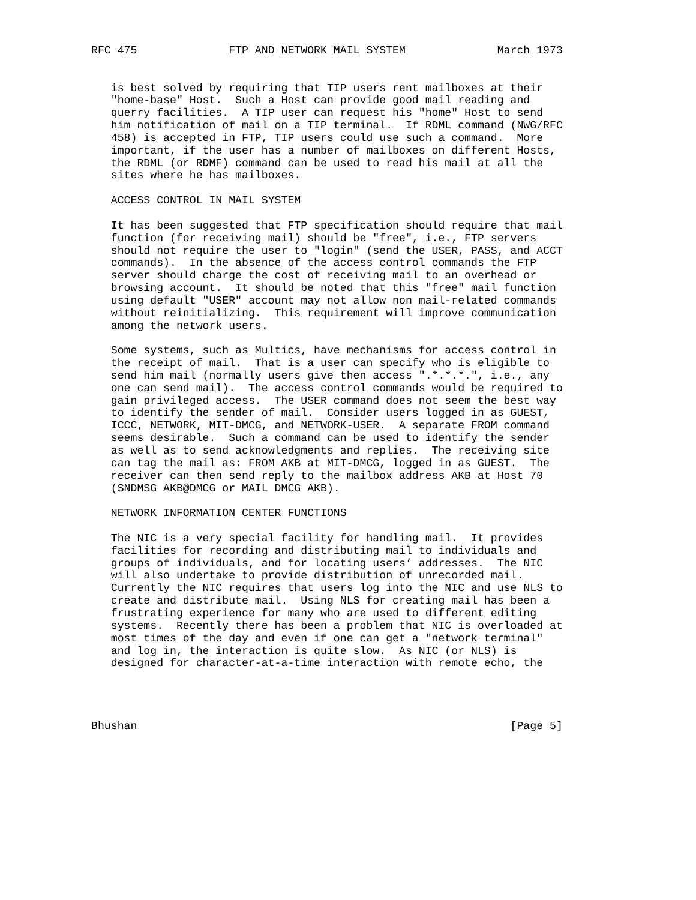RFC 475              FTP AND NETWORK MAIL SYSTEM              March 1973


   is best solved by requiring that TIP users rent mailboxes at their
   "home-base" Host.  Such a Host can provide good mail reading and
   querry facilities.  A TIP user can request his "home" Host to send
   him notification of mail on a TIP terminal.  If RDML command (NWG/RFC
   458) is accepted in FTP, TIP users could use such a command.  More
   important, if the user has a number of mailboxes on different Hosts,
   the RDML (or RDMF) command can be used to read his mail at all the
   sites where he has mailboxes.

   ACCESS CONTROL IN MAIL SYSTEM

   It has been suggested that FTP specification should require that mail
   function (for receiving mail) should be "free", i.e., FTP servers
   should not require the user to "login" (send the USER, PASS, and ACCT
   commands).  In the absence of the access control commands the FTP
   server should charge the cost of receiving mail to an overhead or
   browsing account.  It should be noted that this "free" mail function
   using default "USER" account may not allow non mail-related commands
   without reinitializing.  This requirement will improve communication
   among the network users.

   Some systems, such as Multics, have mechanisms for access control in
   the receipt of mail.  That is a user can specify who is eligible to
   send him mail (normally users give then access ".*.*.*.", i.e., any
   one can send mail).  The access control commands would be required to
   gain privileged access.  The USER command does not seem the best way
   to identify the sender of mail.  Consider users logged in as GUEST,
   ICCC, NETWORK, MIT-DMCG, and NETWORK-USER.  A separate FROM command
   seems desirable.  Such a command can be used to identify the sender
   as well as to send acknowledgments and replies.  The receiving site
   can tag the mail as: FROM AKB at MIT-DMCG, logged in as GUEST.  The
   receiver can then send reply to the mailbox address AKB at Host 70
   (SNDMSG AKB@DMCG or MAIL DMCG AKB).

   NETWORK INFORMATION CENTER FUNCTIONS

   The NIC is a very special facility for handling mail.  It provides
   facilities for recording and distributing mail to individuals and
   groups of individuals, and for locating users’ addresses.  The NIC
   will also undertake to provide distribution of unrecorded mail.
   Currently the NIC requires that users log into the NIC and use NLS to
   create and distribute mail.  Using NLS for creating mail has been a
   frustrating experience for many who are used to different editing
   systems.  Recently there has been a problem that NIC is overloaded at
   most times of the day and even if one can get a "network terminal"
   and log in, the interaction is quite slow.  As NIC (or NLS) is
   designed for character-at-a-time interaction with remote echo, the




Bhushan                                                         [Page 5]